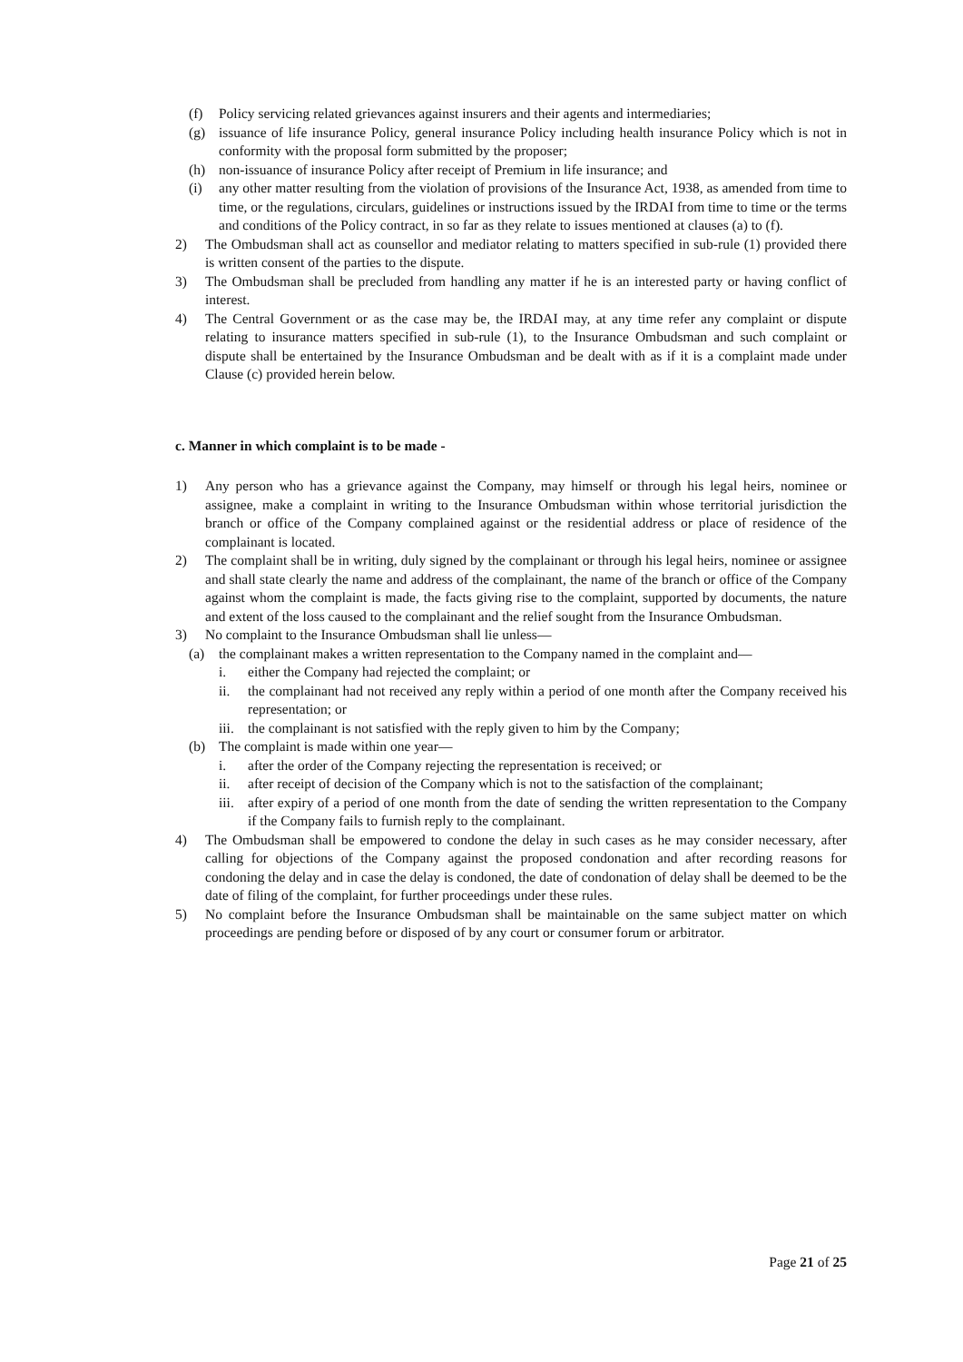(f) Policy servicing related grievances against insurers and their agents and intermediaries;
(g) issuance of life insurance Policy, general insurance Policy including health insurance Policy which is not in conformity with the proposal form submitted by the proposer;
(h) non-issuance of insurance Policy after receipt of Premium in life insurance; and
(i) any other matter resulting from the violation of provisions of the Insurance Act, 1938, as amended from time to time, or the regulations, circulars, guidelines or instructions issued by the IRDAI from time to time or the terms and conditions of the Policy contract, in so far as they relate to issues mentioned at clauses (a) to (f).
2) The Ombudsman shall act as counsellor and mediator relating to matters specified in sub-rule (1) provided there is written consent of the parties to the dispute.
3) The Ombudsman shall be precluded from handling any matter if he is an interested party or having conflict of interest.
4) The Central Government or as the case may be, the IRDAI may, at any time refer any complaint or dispute relating to insurance matters specified in sub-rule (1), to the Insurance Ombudsman and such complaint or dispute shall be entertained by the Insurance Ombudsman and be dealt with as if it is a complaint made under Clause (c) provided herein below.
c. Manner in which complaint is to be made -
1) Any person who has a grievance against the Company, may himself or through his legal heirs, nominee or assignee, make a complaint in writing to the Insurance Ombudsman within whose territorial jurisdiction the branch or office of the Company complained against or the residential address or place of residence of the complainant is located.
2) The complaint shall be in writing, duly signed by the complainant or through his legal heirs, nominee or assignee and shall state clearly the name and address of the complainant, the name of the branch or office of the Company against whom the complaint is made, the facts giving rise to the complaint, supported by documents, the nature and extent of the loss caused to the complainant and the relief sought from the Insurance Ombudsman.
3) No complaint to the Insurance Ombudsman shall lie unless—
(a) the complainant makes a written representation to the Company named in the complaint and—
i. either the Company had rejected the complaint; or
ii. the complainant had not received any reply within a period of one month after the Company received his representation; or
iii. the complainant is not satisfied with the reply given to him by the Company;
(b) The complaint is made within one year—
i. after the order of the Company rejecting the representation is received; or
ii. after receipt of decision of the Company which is not to the satisfaction of the complainant;
iii. after expiry of a period of one month from the date of sending the written representation to the Company if the Company fails to furnish reply to the complainant.
4) The Ombudsman shall be empowered to condone the delay in such cases as he may consider necessary, after calling for objections of the Company against the proposed condonation and after recording reasons for condoning the delay and in case the delay is condoned, the date of condonation of delay shall be deemed to be the date of filing of the complaint, for further proceedings under these rules.
5) No complaint before the Insurance Ombudsman shall be maintainable on the same subject matter on which proceedings are pending before or disposed of by any court or consumer forum or arbitrator.
Page 21 of 25